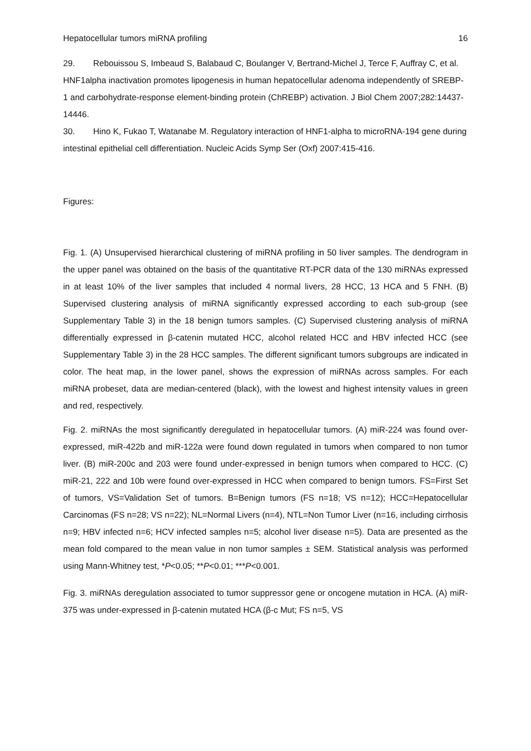Hepatocellular tumors miRNA profiling 16
29. Rebouissou S, Imbeaud S, Balabaud C, Boulanger V, Bertrand-Michel J, Terce F, Auffray C, et al. HNF1alpha inactivation promotes lipogenesis in human hepatocellular adenoma independently of SREBP-1 and carbohydrate-response element-binding protein (ChREBP) activation. J Biol Chem 2007;282:14437-14446.
30. Hino K, Fukao T, Watanabe M. Regulatory interaction of HNF1-alpha to microRNA-194 gene during intestinal epithelial cell differentiation. Nucleic Acids Symp Ser (Oxf) 2007:415-416.
Figures:
Fig. 1. (A) Unsupervised hierarchical clustering of miRNA profiling in 50 liver samples. The dendrogram in the upper panel was obtained on the basis of the quantitative RT-PCR data of the 130 miRNAs expressed in at least 10% of the liver samples that included 4 normal livers, 28 HCC, 13 HCA and 5 FNH. (B) Supervised clustering analysis of miRNA significantly expressed according to each sub-group (see Supplementary Table 3) in the 18 benign tumors samples. (C) Supervised clustering analysis of miRNA differentially expressed in β-catenin mutated HCC, alcohol related HCC and HBV infected HCC (see Supplementary Table 3) in the 28 HCC samples. The different significant tumors subgroups are indicated in color. The heat map, in the lower panel, shows the expression of miRNAs across samples. For each miRNA probeset, data are median-centered (black), with the lowest and highest intensity values in green and red, respectively.
Fig. 2. miRNAs the most significantly deregulated in hepatocellular tumors. (A) miR-224 was found over-expressed, miR-422b and miR-122a were found down regulated in tumors when compared to non tumor liver. (B) miR-200c and 203 were found under-expressed in benign tumors when compared to HCC. (C) miR-21, 222 and 10b were found over-expressed in HCC when compared to benign tumors. FS=First Set of tumors, VS=Validation Set of tumors. B=Benign tumors (FS n=18; VS n=12); HCC=Hepatocellular Carcinomas (FS n=28; VS n=22); NL=Normal Livers (n=4), NTL=Non Tumor Liver (n=16, including cirrhosis n=9; HBV infected n=6; HCV infected samples n=5; alcohol liver disease n=5). Data are presented as the mean fold compared to the mean value in non tumor samples ± SEM. Statistical analysis was performed using Mann-Whitney test, *P<0.05; **P<0.01; ***P<0.001.
Fig. 3. miRNAs deregulation associated to tumor suppressor gene or oncogene mutation in HCA. (A) miR-375 was under-expressed in β-catenin mutated HCA (β-c Mut; FS n=5, VS